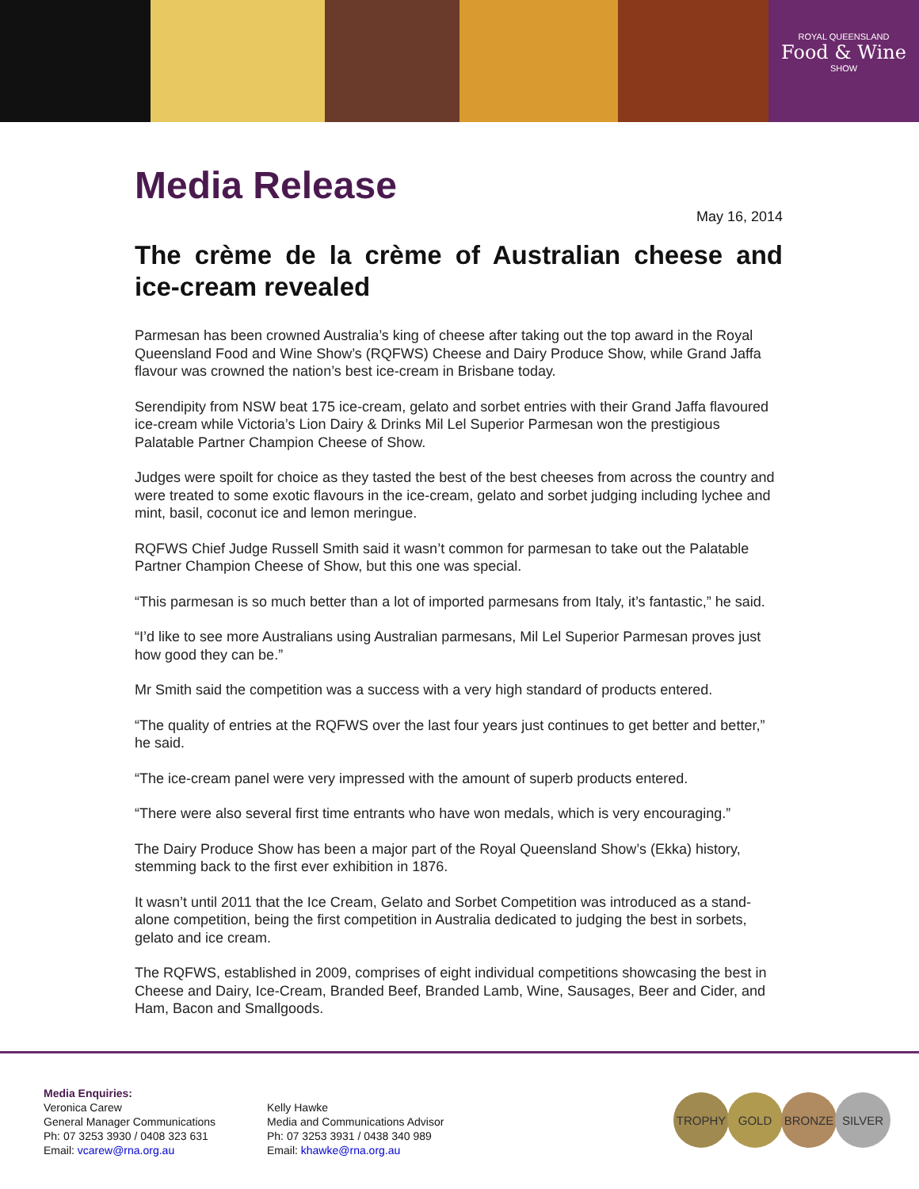ROYAL QUEENSLAND
Food & Wine
SHOW
Media Release
May 16, 2014
The crème de la crème of Australian cheese and ice-cream revealed
Parmesan has been crowned Australia’s king of cheese after taking out the top award in the Royal Queensland Food and Wine Show’s (RQFWS) Cheese and Dairy Produce Show, while Grand Jaffa flavour was crowned the nation’s best ice-cream in Brisbane today.
Serendipity from NSW beat 175 ice-cream, gelato and sorbet entries with their Grand Jaffa flavoured ice-cream while Victoria’s Lion Dairy & Drinks Mil Lel Superior Parmesan won the prestigious Palatable Partner Champion Cheese of Show.
Judges were spoilt for choice as they tasted the best of the best cheeses from across the country and were treated to some exotic flavours in the ice-cream, gelato and sorbet judging including lychee and mint, basil, coconut ice and lemon meringue.
RQFWS Chief Judge Russell Smith said it wasn’t common for parmesan to take out the Palatable Partner Champion Cheese of Show, but this one was special.
“This parmesan is so much better than a lot of imported parmesans from Italy, it’s fantastic,” he said.
“I’d like to see more Australians using Australian parmesans, Mil Lel Superior Parmesan proves just how good they can be.”
Mr Smith said the competition was a success with a very high standard of products entered.
“The quality of entries at the RQFWS over the last four years just continues to get better and better,” he said.
“The ice-cream panel were very impressed with the amount of superb products entered.
“There were also several first time entrants who have won medals, which is very encouraging.”
The Dairy Produce Show has been a major part of the Royal Queensland Show’s (Ekka) history, stemming back to the first ever exhibition in 1876.
It wasn’t until 2011 that the Ice Cream, Gelato and Sorbet Competition was introduced as a stand-alone competition, being the first competition in Australia dedicated to judging the best in sorbets, gelato and ice cream.
The RQFWS, established in 2009, comprises of eight individual competitions showcasing the best in Cheese and Dairy, Ice-Cream, Branded Beef, Branded Lamb, Wine, Sausages, Beer and Cider, and Ham, Bacon and Smallgoods.
Media Enquiries:
Veronica Carew
General Manager Communications
Ph: 07 3253 3930 / 0408 323 631
Email: vcarew@rna.org.au
Kelly Hawke
Media and Communications Advisor
Ph: 07 3253 3931 / 0438 340 989
Email: khawke@rna.org.au
TROPHY GOLD BRONZE SILVER